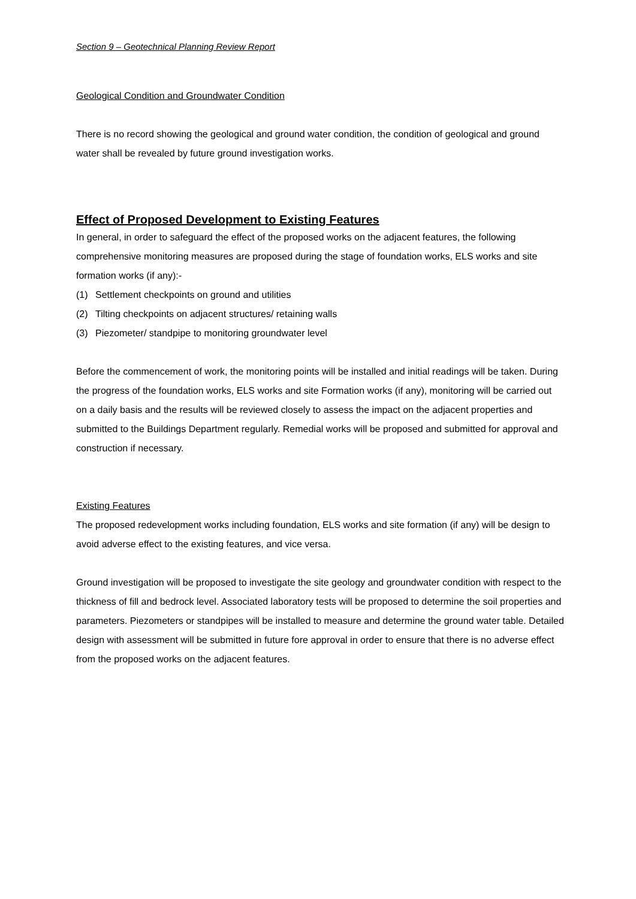Section 9 – Geotechnical Planning Review Report
Geological Condition and Groundwater Condition
There is no record showing the geological and ground water condition, the condition of geological and ground water shall be revealed by future ground investigation works.
Effect of Proposed Development to Existing Features
In general, in order to safeguard the effect of the proposed works on the adjacent features, the following comprehensive monitoring measures are proposed during the stage of foundation works, ELS works and site formation works (if any):-
(1) Settlement checkpoints on ground and utilities
(2) Tilting checkpoints on adjacent structures/ retaining walls
(3) Piezometer/ standpipe to monitoring groundwater level
Before the commencement of work, the monitoring points will be installed and initial readings will be taken. During the progress of the foundation works, ELS works and site Formation works (if any), monitoring will be carried out on a daily basis and the results will be reviewed closely to assess the impact on the adjacent properties and submitted to the Buildings Department regularly. Remedial works will be proposed and submitted for approval and construction if necessary.
Existing Features
The proposed redevelopment works including foundation, ELS works and site formation (if any) will be design to avoid adverse effect to the existing features, and vice versa.
Ground investigation will be proposed to investigate the site geology and groundwater condition with respect to the thickness of fill and bedrock level. Associated laboratory tests will be proposed to determine the soil properties and parameters. Piezometers or standpipes will be installed to measure and determine the ground water table. Detailed design with assessment will be submitted in future fore approval in order to ensure that there is no adverse effect from the proposed works on the adjacent features.